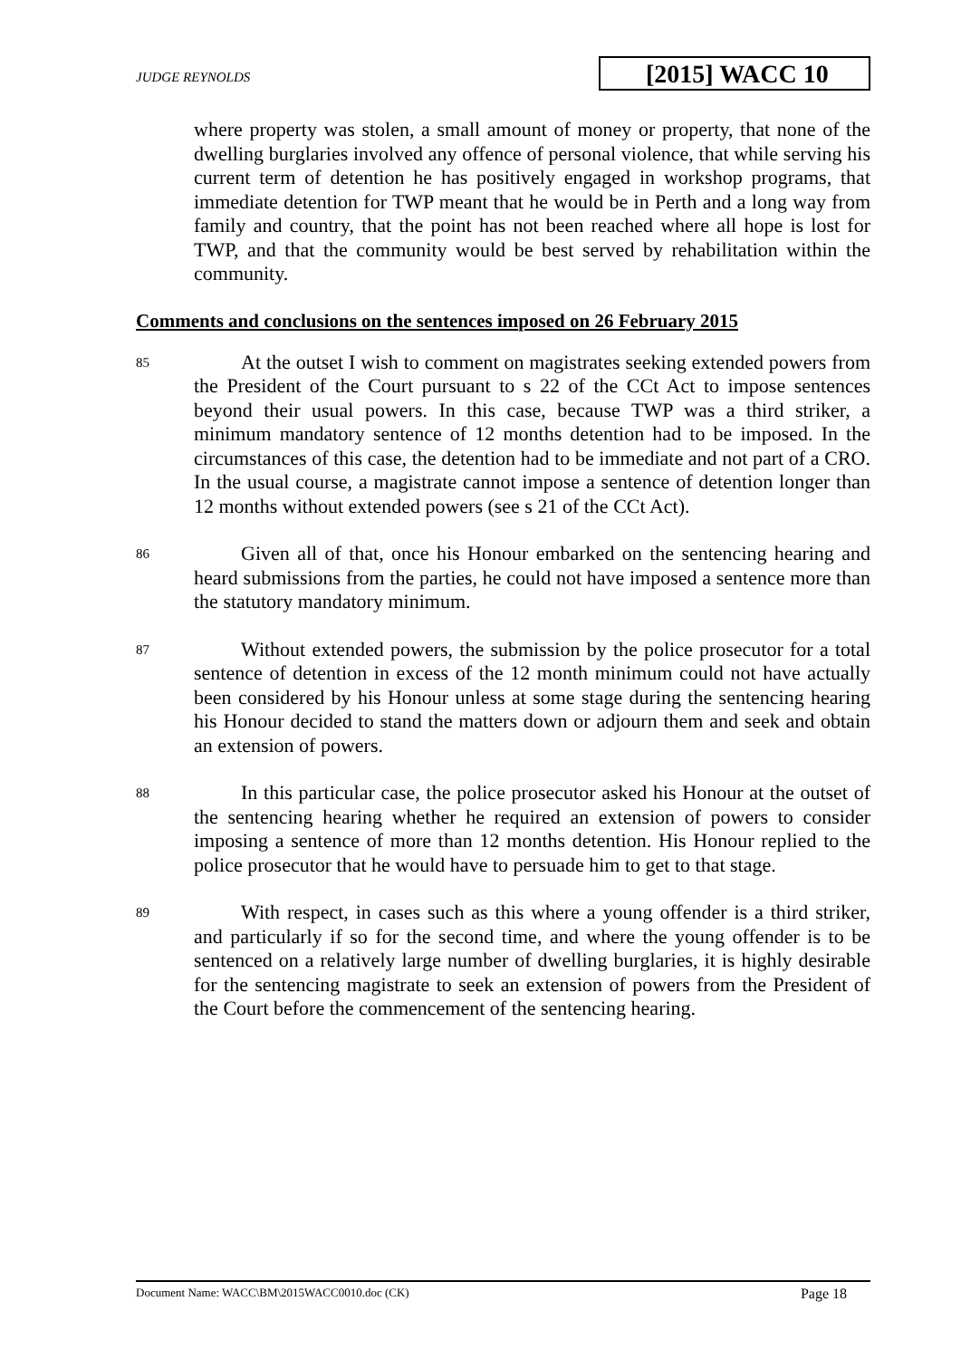JUDGE REYNOLDS
[2015] WACC 10
where property was stolen, a small amount of money or property, that none of the dwelling burglaries involved any offence of personal violence, that while serving his current term of detention he has positively engaged in workshop programs, that immediate detention for TWP meant that he would be in Perth and a long way from family and country, that the point has not been reached where all hope is lost for TWP, and that the community would be best served by rehabilitation within the community.
Comments and conclusions on the sentences imposed on 26 February 2015
85
At the outset I wish to comment on magistrates seeking extended powers from the President of the Court pursuant to s 22 of the CCt Act to impose sentences beyond their usual powers. In this case, because TWP was a third striker, a minimum mandatory sentence of 12 months detention had to be imposed. In the circumstances of this case, the detention had to be immediate and not part of a CRO. In the usual course, a magistrate cannot impose a sentence of detention longer than 12 months without extended powers (see s 21 of the CCt Act).
86
Given all of that, once his Honour embarked on the sentencing hearing and heard submissions from the parties, he could not have imposed a sentence more than the statutory mandatory minimum.
87
Without extended powers, the submission by the police prosecutor for a total sentence of detention in excess of the 12 month minimum could not have actually been considered by his Honour unless at some stage during the sentencing hearing his Honour decided to stand the matters down or adjourn them and seek and obtain an extension of powers.
88
In this particular case, the police prosecutor asked his Honour at the outset of the sentencing hearing whether he required an extension of powers to consider imposing a sentence of more than 12 months detention. His Honour replied to the police prosecutor that he would have to persuade him to get to that stage.
89
With respect, in cases such as this where a young offender is a third striker, and particularly if so for the second time, and where the young offender is to be sentenced on a relatively large number of dwelling burglaries, it is highly desirable for the sentencing magistrate to seek an extension of powers from the President of the Court before the commencement of the sentencing hearing.
Document Name: WACC\BM\2015WACC0010.doc (CK) Page 18